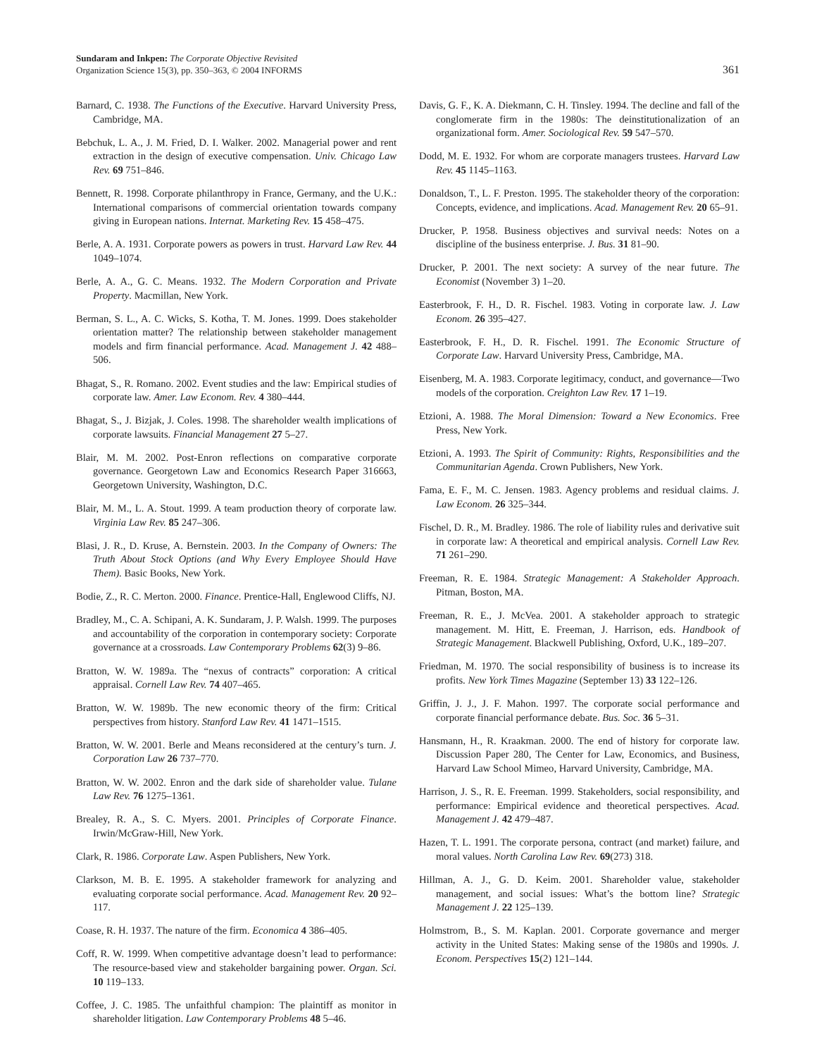Sundaram and Inkpen: The Corporate Objective Revisited
Organization Science 15(3), pp. 350–363, © 2004 INFORMS
361
Barnard, C. 1938. The Functions of the Executive. Harvard University Press, Cambridge, MA.
Bebchuk, L. A., J. M. Fried, D. I. Walker. 2002. Managerial power and rent extraction in the design of executive compensation. Univ. Chicago Law Rev. 69 751–846.
Bennett, R. 1998. Corporate philanthropy in France, Germany, and the U.K.: International comparisons of commercial orientation towards company giving in European nations. Internat. Marketing Rev. 15 458–475.
Berle, A. A. 1931. Corporate powers as powers in trust. Harvard Law Rev. 44 1049–1074.
Berle, A. A., G. C. Means. 1932. The Modern Corporation and Private Property. Macmillan, New York.
Berman, S. L., A. C. Wicks, S. Kotha, T. M. Jones. 1999. Does stakeholder orientation matter? The relationship between stakeholder management models and firm financial performance. Acad. Management J. 42 488–506.
Bhagat, S., R. Romano. 2002. Event studies and the law: Empirical studies of corporate law. Amer. Law Econom. Rev. 4 380–444.
Bhagat, S., J. Bizjak, J. Coles. 1998. The shareholder wealth implications of corporate lawsuits. Financial Management 27 5–27.
Blair, M. M. 2002. Post-Enron reflections on comparative corporate governance. Georgetown Law and Economics Research Paper 316663, Georgetown University, Washington, D.C.
Blair, M. M., L. A. Stout. 1999. A team production theory of corporate law. Virginia Law Rev. 85 247–306.
Blasi, J. R., D. Kruse, A. Bernstein. 2003. In the Company of Owners: The Truth About Stock Options (and Why Every Employee Should Have Them). Basic Books, New York.
Bodie, Z., R. C. Merton. 2000. Finance. Prentice-Hall, Englewood Cliffs, NJ.
Bradley, M., C. A. Schipani, A. K. Sundaram, J. P. Walsh. 1999. The purposes and accountability of the corporation in contemporary society: Corporate governance at a crossroads. Law Contemporary Problems 62(3) 9–86.
Bratton, W. W. 1989a. The “nexus of contracts” corporation: A critical appraisal. Cornell Law Rev. 74 407–465.
Bratton, W. W. 1989b. The new economic theory of the firm: Critical perspectives from history. Stanford Law Rev. 41 1471–1515.
Bratton, W. W. 2001. Berle and Means reconsidered at the century’s turn. J. Corporation Law 26 737–770.
Bratton, W. W. 2002. Enron and the dark side of shareholder value. Tulane Law Rev. 76 1275–1361.
Brealey, R. A., S. C. Myers. 2001. Principles of Corporate Finance. Irwin/McGraw-Hill, New York.
Clark, R. 1986. Corporate Law. Aspen Publishers, New York.
Clarkson, M. B. E. 1995. A stakeholder framework for analyzing and evaluating corporate social performance. Acad. Management Rev. 20 92–117.
Coase, R. H. 1937. The nature of the firm. Economica 4 386–405.
Coff, R. W. 1999. When competitive advantage doesn’t lead to performance: The resource-based view and stakeholder bargaining power. Organ. Sci. 10 119–133.
Coffee, J. C. 1985. The unfaithful champion: The plaintiff as monitor in shareholder litigation. Law Contemporary Problems 48 5–46.
Davis, G. F., K. A. Diekmann, C. H. Tinsley. 1994. The decline and fall of the conglomerate firm in the 1980s: The deinstitutionalization of an organizational form. Amer. Sociological Rev. 59 547–570.
Dodd, M. E. 1932. For whom are corporate managers trustees. Harvard Law Rev. 45 1145–1163.
Donaldson, T., L. F. Preston. 1995. The stakeholder theory of the corporation: Concepts, evidence, and implications. Acad. Management Rev. 20 65–91.
Drucker, P. 1958. Business objectives and survival needs: Notes on a discipline of the business enterprise. J. Bus. 31 81–90.
Drucker, P. 2001. The next society: A survey of the near future. The Economist (November 3) 1–20.
Easterbrook, F. H., D. R. Fischel. 1983. Voting in corporate law. J. Law Econom. 26 395–427.
Easterbrook, F. H., D. R. Fischel. 1991. The Economic Structure of Corporate Law. Harvard University Press, Cambridge, MA.
Eisenberg, M. A. 1983. Corporate legitimacy, conduct, and governance—Two models of the corporation. Creighton Law Rev. 17 1–19.
Etzioni, A. 1988. The Moral Dimension: Toward a New Economics. Free Press, New York.
Etzioni, A. 1993. The Spirit of Community: Rights, Responsibilities and the Communitarian Agenda. Crown Publishers, New York.
Fama, E. F., M. C. Jensen. 1983. Agency problems and residual claims. J. Law Econom. 26 325–344.
Fischel, D. R., M. Bradley. 1986. The role of liability rules and derivative suit in corporate law: A theoretical and empirical analysis. Cornell Law Rev. 71 261–290.
Freeman, R. E. 1984. Strategic Management: A Stakeholder Approach. Pitman, Boston, MA.
Freeman, R. E., J. McVea. 2001. A stakeholder approach to strategic management. M. Hitt, E. Freeman, J. Harrison, eds. Handbook of Strategic Management. Blackwell Publishing, Oxford, U.K., 189–207.
Friedman, M. 1970. The social responsibility of business is to increase its profits. New York Times Magazine (September 13) 33 122–126.
Griffin, J. J., J. F. Mahon. 1997. The corporate social performance and corporate financial performance debate. Bus. Soc. 36 5–31.
Hansmann, H., R. Kraakman. 2000. The end of history for corporate law. Discussion Paper 280, The Center for Law, Economics, and Business, Harvard Law School Mimeo, Harvard University, Cambridge, MA.
Harrison, J. S., R. E. Freeman. 1999. Stakeholders, social responsibility, and performance: Empirical evidence and theoretical perspectives. Acad. Management J. 42 479–487.
Hazen, T. L. 1991. The corporate persona, contract (and market) failure, and moral values. North Carolina Law Rev. 69(273) 318.
Hillman, A. J., G. D. Keim. 2001. Shareholder value, stakeholder management, and social issues: What’s the bottom line? Strategic Management J. 22 125–139.
Holmstrom, B., S. M. Kaplan. 2001. Corporate governance and merger activity in the United States: Making sense of the 1980s and 1990s. J. Econom. Perspectives 15(2) 121–144.